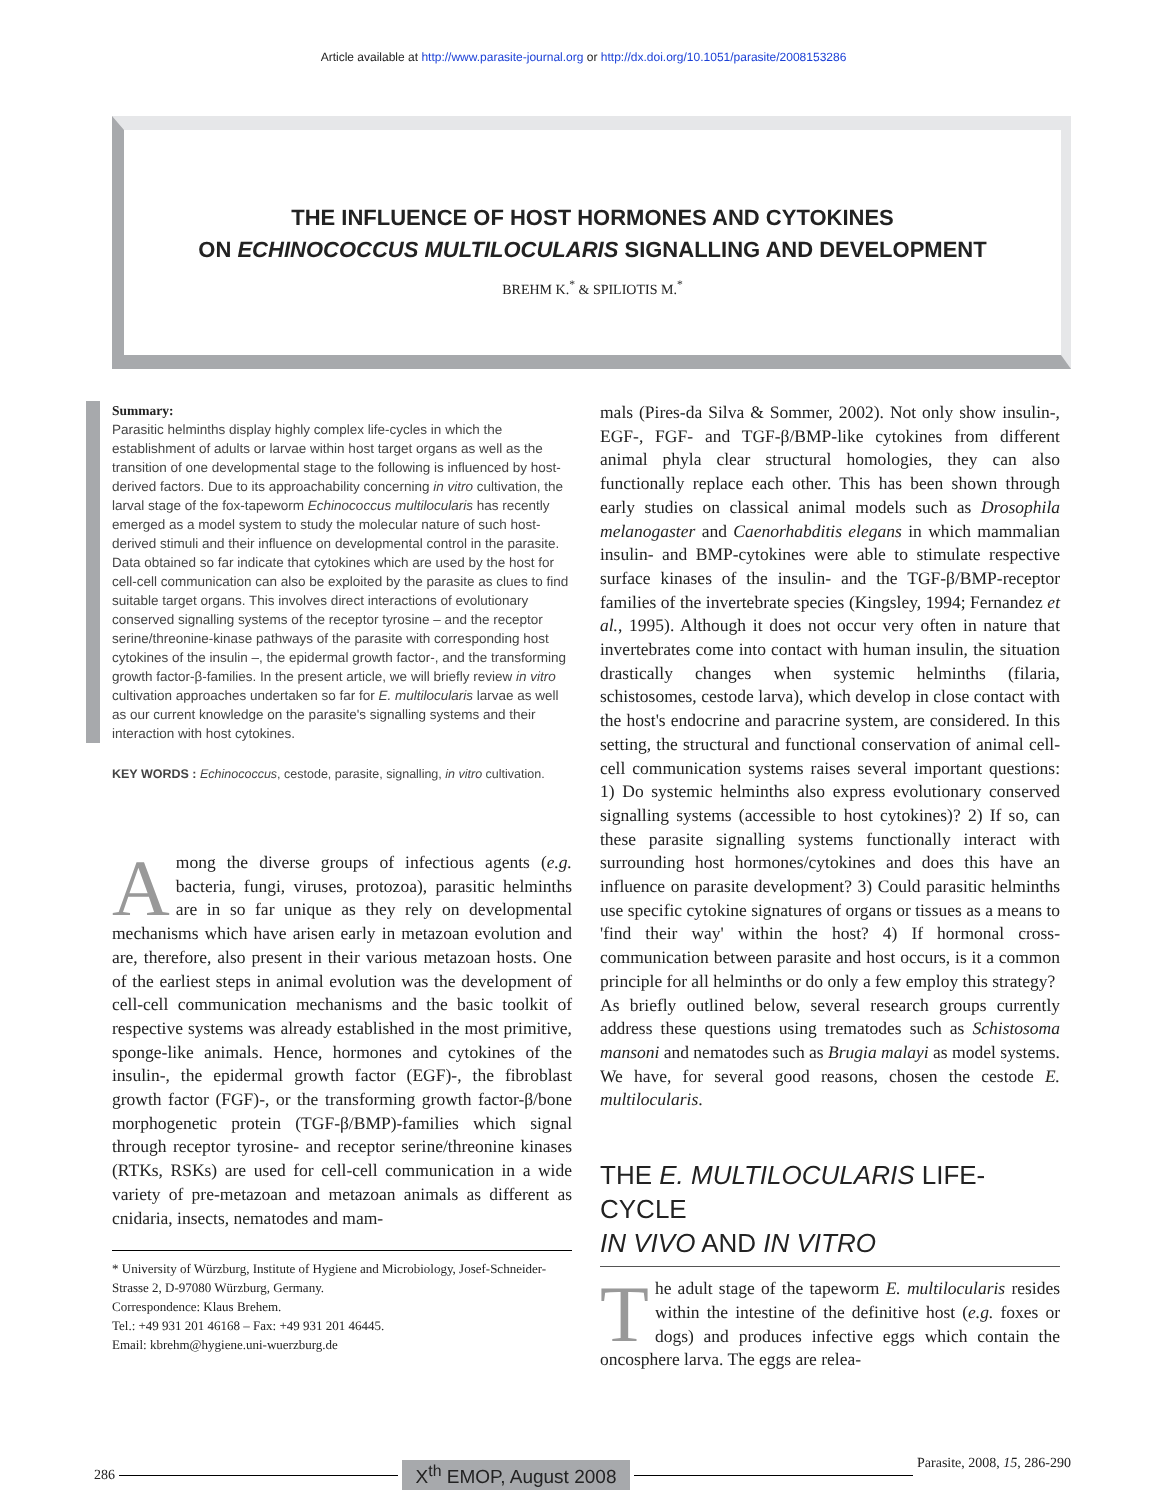Article available at http://www.parasite-journal.org or http://dx.doi.org/10.1051/parasite/2008153286
THE INFLUENCE OF HOST HORMONES AND CYTOKINES
ON ECHINOCOCCUS MULTILOCULARIS SIGNALLING AND DEVELOPMENT
BREHM K.<sup>*</sup> & SPILIOTIS M.<sup>*</sup>
Summary:
Parasitic helminths display highly complex life-cycles in which the establishment of adults or larvae within host target organs as well as the transition of one developmental stage to the following is influenced by host-derived factors. Due to its approachability concerning in vitro cultivation, the larval stage of the fox-tapeworm Echinococcus multilocularis has recently emerged as a model system to study the molecular nature of such host-derived stimuli and their influence on developmental control in the parasite. Data obtained so far indicate that cytokines which are used by the host for cell-cell communication can also be exploited by the parasite as clues to find suitable target organs. This involves direct interactions of evolutionary conserved signalling systems of the receptor tyrosine – and the receptor serine/threonine-kinase pathways of the parasite with corresponding host cytokines of the insulin –, the epidermal growth factor-, and the transforming growth factor-β-families. In the present article, we will briefly review in vitro cultivation approaches undertaken so far for E. multilocularis larvae as well as our current knowledge on the parasite's signalling systems and their interaction with host cytokines.
KEY WORDS : Echinococcus, cestode, parasite, signalling, in vitro cultivation.
Among the diverse groups of infectious agents (e.g. bacteria, fungi, viruses, protozoa), parasitic helminths are in so far unique as they rely on developmental mechanisms which have arisen early in metazoan evolution and are, therefore, also present in their various metazoan hosts. One of the earliest steps in animal evolution was the development of cell-cell communication mechanisms and the basic toolkit of respective systems was already established in the most primitive, sponge-like animals. Hence, hormones and cytokines of the insulin-, the epidermal growth factor (EGF)-, the fibroblast growth factor (FGF)-, or the transforming growth factor-β/bone morphogenetic protein (TGF-β/BMP)-families which signal through receptor tyrosine- and receptor serine/threonine kinases (RTKs, RSKs) are used for cell-cell communication in a wide variety of pre-metazoan and metazoan animals as different as cnidaria, insects, nematodes and mam-
* University of Würzburg, Institute of Hygiene and Microbiology, Josef-Schneider-Strasse 2, D-97080 Würzburg, Germany.
Correspondence: Klaus Brehem.
Tel.: +49 931 201 46168 – Fax: +49 931 201 46445.
Email: kbrehm@hygiene.uni-wuerzburg.de
mals (Pires-da Silva & Sommer, 2002). Not only show insulin-, EGF-, FGF- and TGF-β/BMP-like cytokines from different animal phyla clear structural homologies, they can also functionally replace each other. This has been shown through early studies on classical animal models such as Drosophila melanogaster and Caenorhabditis elegans in which mammalian insulin- and BMP-cytokines were able to stimulate respective surface kinases of the insulin- and the TGF-β/BMP-receptor families of the invertebrate species (Kingsley, 1994; Fernandez et al., 1995). Although it does not occur very often in nature that invertebrates come into contact with human insulin, the situation drastically changes when systemic helminths (filaria, schistosomes, cestode larva), which develop in close contact with the host's endocrine and paracrine system, are considered. In this setting, the structural and functional conservation of animal cell-cell communication systems raises several important questions: 1) Do systemic helminths also express evolutionary conserved signalling systems (accessible to host cytokines)? 2) If so, can these parasite signalling systems functionally interact with surrounding host hormones/cytokines and does this have an influence on parasite development? 3) Could parasitic helminths use specific cytokine signatures of organs or tissues as a means to 'find their way' within the host? 4) If hormonal cross-communication between parasite and host occurs, is it a common principle for all helminths or do only a few employ this strategy?
As briefly outlined below, several research groups currently address these questions using trematodes such as Schistosoma mansoni and nematodes such as Brugia malayi as model systems. We have, for several good reasons, chosen the cestode E. multilocularis.
THE E. MULTILOCULARIS LIFE-CYCLE
IN VIVO AND IN VITRO
The adult stage of the tapeworm E. multilocularis resides within the intestine of the definitive host (e.g. foxes or dogs) and produces infective eggs which contain the oncosphere larva. The eggs are relea-
286 X<sup>th</sup> EMOP, August 2008 Parasite, 2008, 15, 286-290